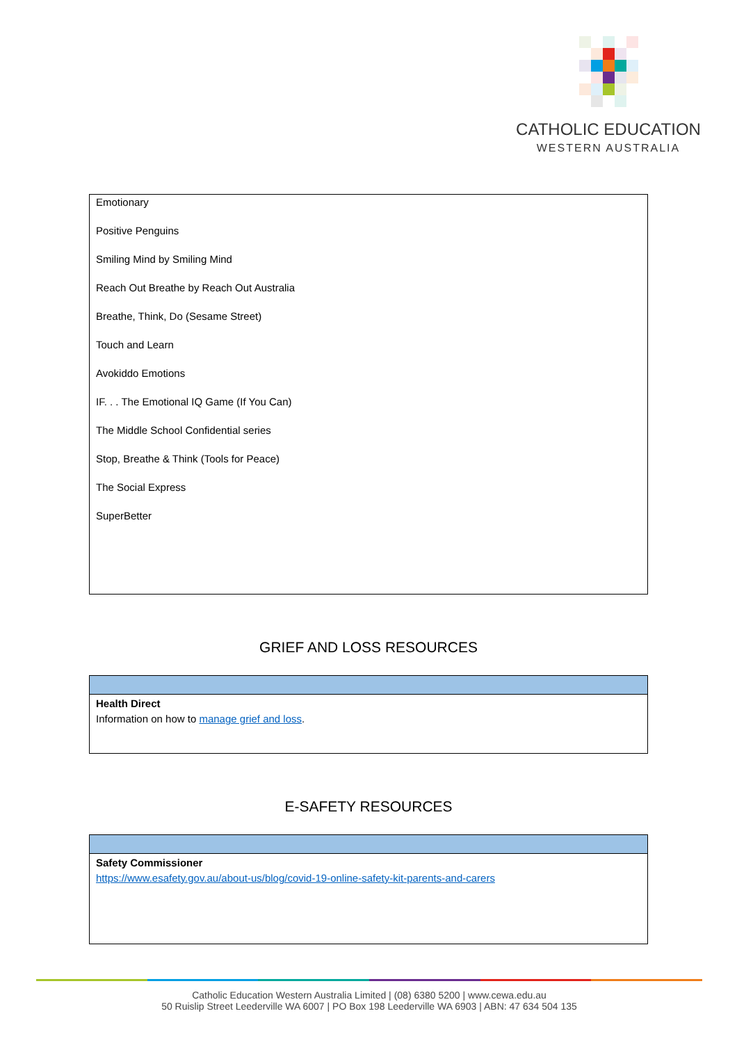CATHOLIC EDUCATION
WESTERN AUSTRALIA
| Emotionary Positive Penguins Smiling Mind by Smiling Mind Reach Out Breathe by Reach Out Australia Breathe, Think, Do (Sesame Street) Touch and Learn Avokiddo Emotions IF. . . The Emotional IQ Game (If You Can) The Middle School Confidential series Stop, Breathe & Think (Tools for Peace) The Social Express SuperBetter |
GRIEF AND LOSS RESOURCES
| Health Direct Information on how to manage grief and loss . |
E-SAFETY RESOURCES
| Safety Commissioner https://www.esafety.gov.au/about-us/blog/covid-19-online-safety-kit-parents-and-carers |
Catholic Education Western Australia Limited | (08) 6380 5200 | www.cewa.edu.au
50 Ruislip Street Leederville WA 6007 | PO Box 198 Leederville WA 6903 | ABN: 47 634 504 135